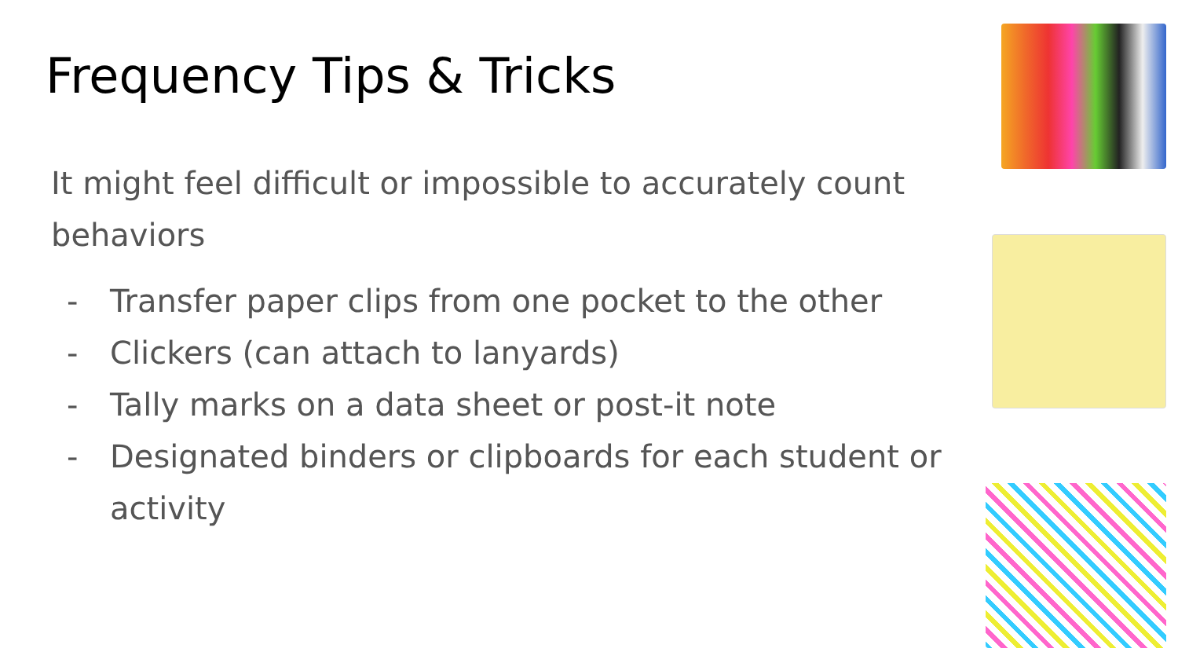Frequency Tips & Tricks
It might feel difficult or impossible to accurately count behaviors
- Transfer paper clips from one pocket to the other
- Clickers (can attach to lanyards)
- Tally marks on a data sheet or post-it note
- Designated binders or clipboards for each student or activity